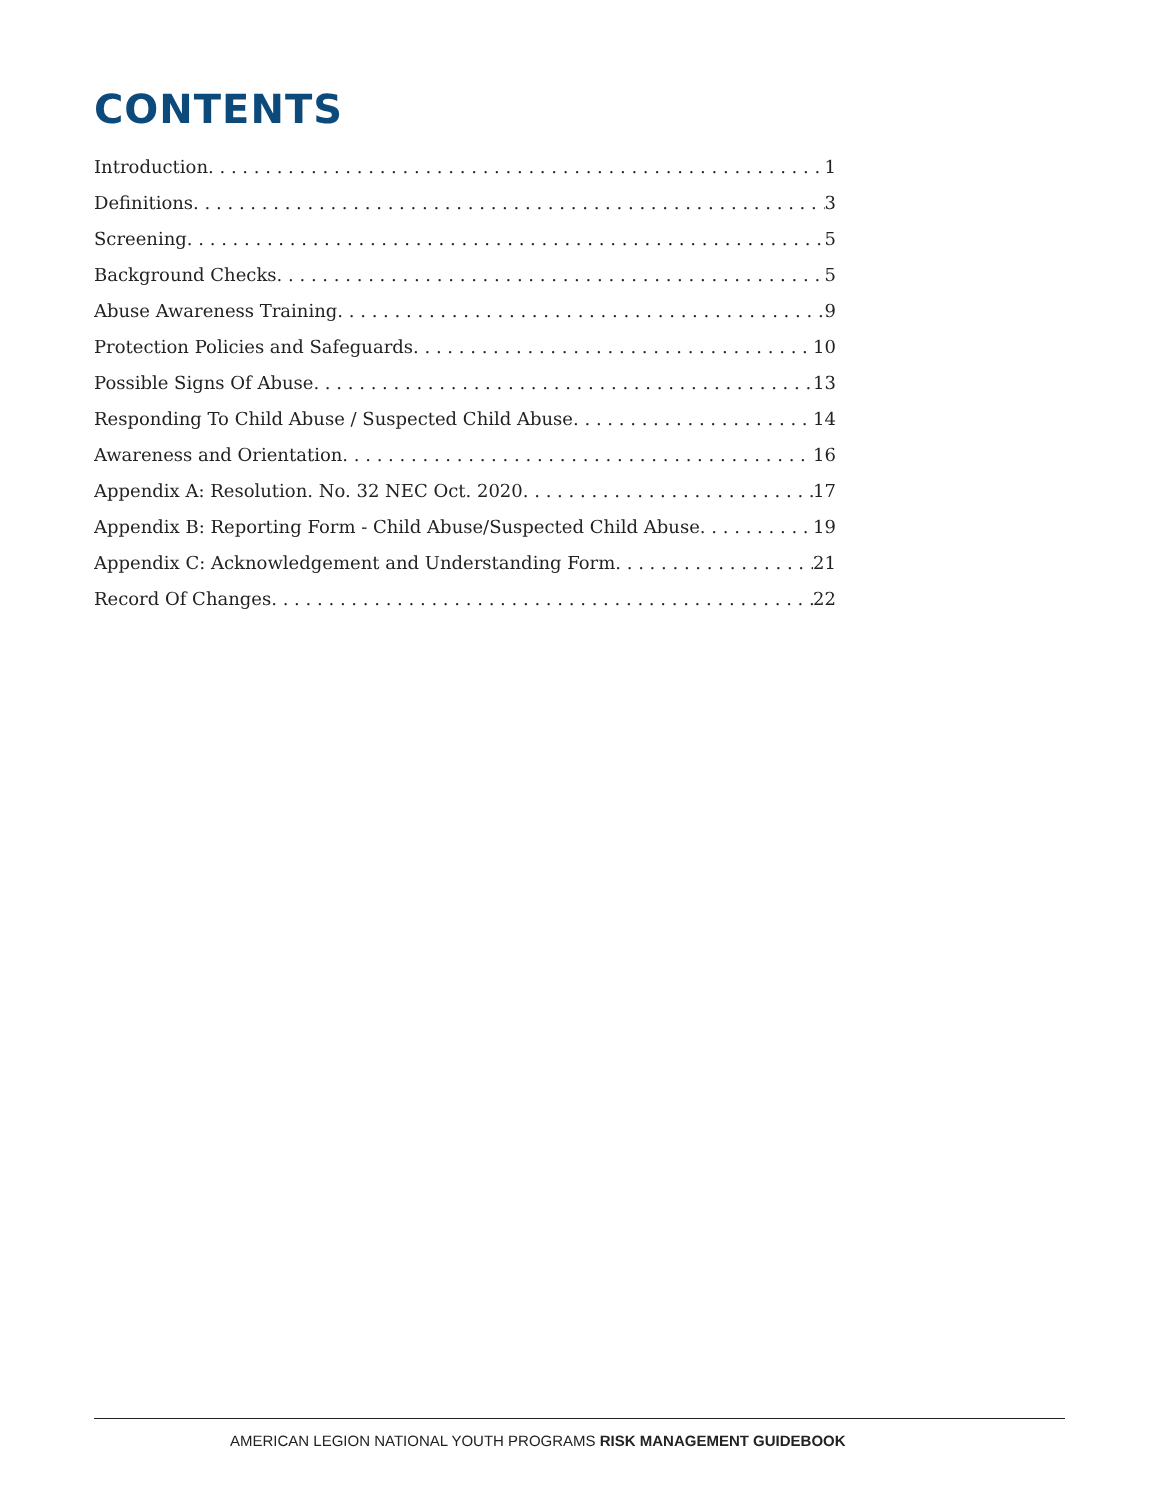CONTENTS
Introduction 1
Definitions 3
Screening 5
Background Checks 5
Abuse Awareness Training 9
Protection Policies and Safeguards 10
Possible Signs Of Abuse 13
Responding To Child Abuse / Suspected Child Abuse 14
Awareness and Orientation 16
Appendix A: Resolution. No. 32 NEC Oct. 2020 17
Appendix B: Reporting Form - Child Abuse/Suspected Child Abuse 19
Appendix C: Acknowledgement and Understanding Form 21
Record Of Changes 22
AMERICAN LEGION NATIONAL YOUTH PROGRAMS RISK MANAGEMENT GUIDEBOOK